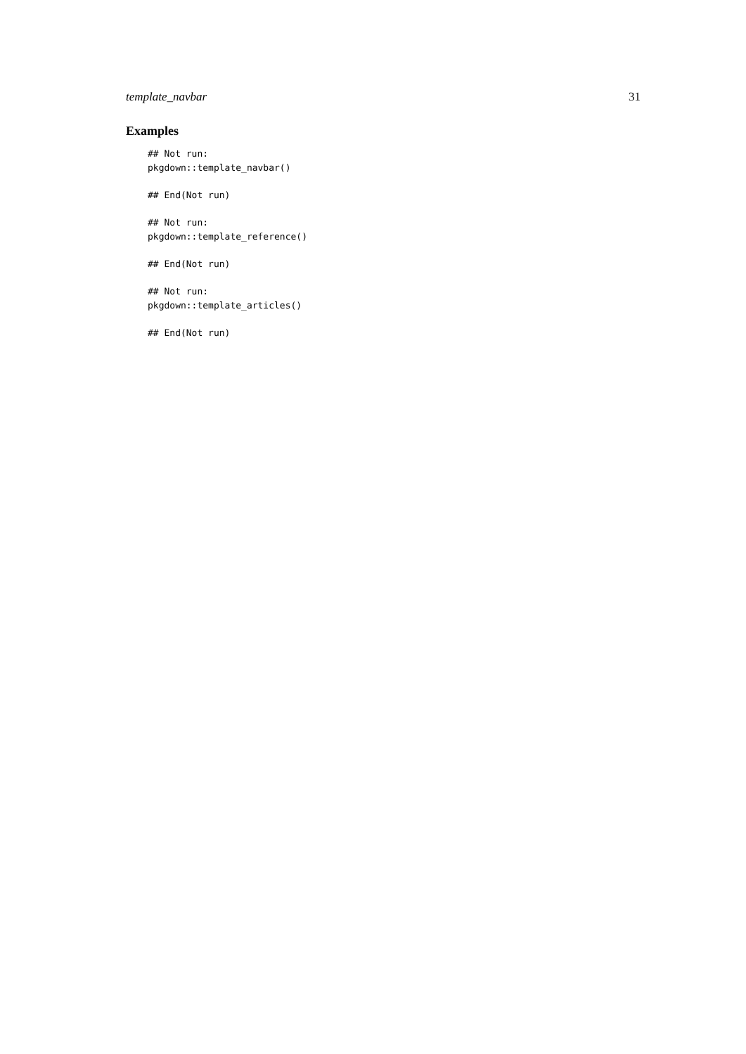template_navbar 31
Examples
## Not run:
pkgdown::template_navbar()

## End(Not run)

## Not run:
pkgdown::template_reference()

## End(Not run)

## Not run:
pkgdown::template_articles()

## End(Not run)